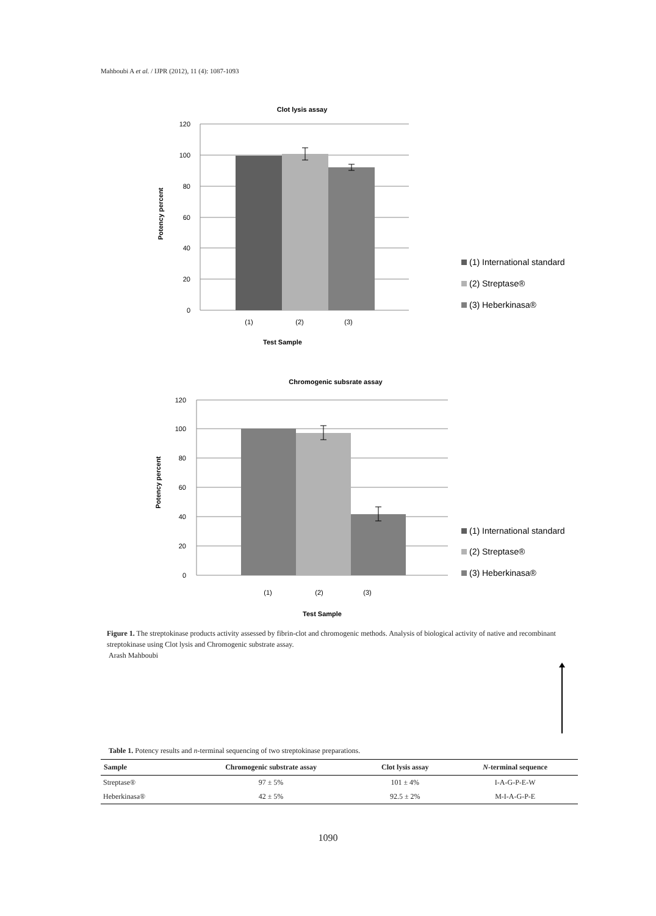Mahboubi A et al. / IJPR (2012), 11 (4): 1087-1093
Clot lysis assay
120
100
80
60
40
20
0
(1)
(2)
(3)
Test Sample
Potency percent
(1) International standard
(2) Streptase®
(3) Heberkinasa®
Chromogenic subsrate assay
120
100
80
60
40
20
0
(1)
(2)
(3)
Test Sample
Potency percent
(1) International standard
(2) Streptase®
(3) Heberkinasa®
Figure 1. The streptokinase products activity assessed by fibrin-clot and chromogenic methods. Analysis of biological activity of native and recombinant streptokinase using Clot lysis and Chromogenic substrate assay.
Arash Mahboubi
Table 1. Potency results and n-terminal sequencing of two streptokinase preparations.
| Sample | Chromogenic substrate assay | Clot lysis assay | N -terminal sequence |
| --- | --- | --- | --- |
| Streptase® | 97 ± 5% | 101 ± 4% | I-A-G-P-E-W |
| Heberkinasa® | 42 ± 5% | 92.5 ± 2% | M-I-A-G-P-E |
1090